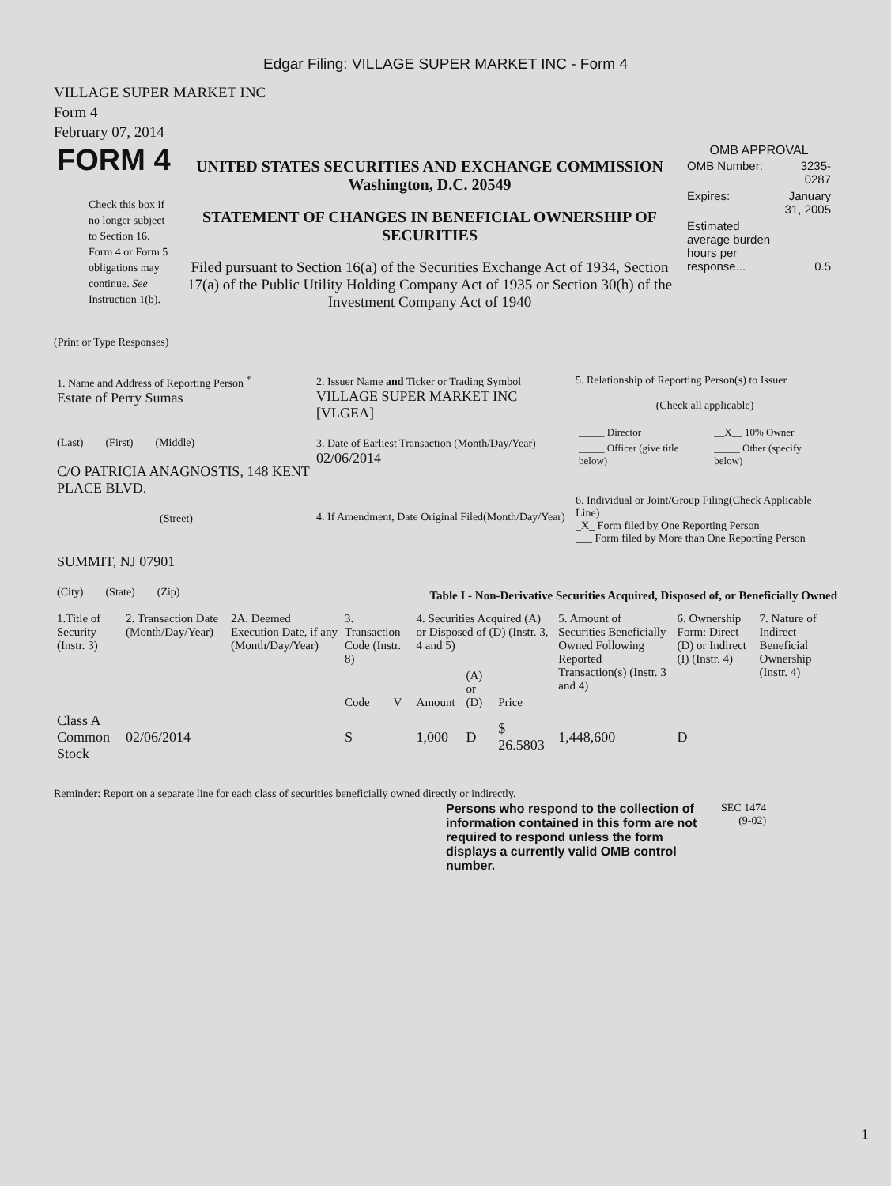Edgar Filing: VILLAGE SUPER MARKET INC - Form 4
VILLAGE SUPER MARKET INC
Form 4
February 07, 2014
| FORM 4 Check this box if no longer subject to Section 16. Form 4 or Form 5 obligations may continue. See Instruction 1(b). | UNITED STATES SECURITIES AND EXCHANGE COMMISSION Washington, D.C. 20549 STATEMENT OF CHANGES IN BENEFICIAL OWNERSHIP OF SECURITIES Filed pursuant to Section 16(a) of the Securities Exchange Act of 1934, Section 17(a) of the Public Utility Holding Company Act of 1935 or Section 30(h) of the Investment Company Act of 1940 | OMB APPROVAL / OMB Number: / 3235-0287 / / Expires: / January 31, 2005 / / Estimated average burden hours per response... / 0.5 / |
(Print or Type Responses)
| 1. Name and Address of Reporting Person <sup>*</sup> Estate of Perry Sumas (Last) (First) (Middle) C/O PATRICIA ANAGNOSTIS, 148 KENT PLACE BLVD. (Street) SUMMIT, NJ 07901 (City) (State) (Zip) | 2. Issuer Name and Ticker or Trading Symbol VILLAGE SUPER MARKET INC [VLGEA] 3. Date of Earliest Transaction (Month/Day/Year) 02/06/2014 4. If Amendment, Date Original Filed(Month/Day/Year) | 5. Relationship of Reporting Person(s) to Issuer (Check all applicable) / _____ Director / __X__ 10% Owner / / _____ Officer (give title below) / _____ Other (specify below) / 6. Individual or Joint/Group Filing(Check Applicable Line) _X_ Form filed by One Reporting Person ___ Form filed by More than One Reporting Person |
Table I - Non-Derivative Securities Acquired, Disposed of, or Beneficially Owned
| 1.Title of Security (Instr. 3) | 2. Transaction Date (Month/Day/Year) | 2A. Deemed Execution Date, if any (Month/Day/Year) | 3. Transaction Code (Instr. 8) | | 4. Securities Acquired (A) or Disposed of (D) (Instr. 3, 4 and 5) | | | 5. Amount of Securities Beneficially Owned Following Reported Transaction(s) (Instr. 3 and 4) | 6. Ownership Form: Direct (D) or Indirect (I) (Instr. 4) | 7. Nature of Indirect Beneficial Ownership (Instr. 4) |
| --- | --- | --- | --- | --- | --- | --- | --- | --- | --- | --- |
| | | | Code | V | Amount | (A) or (D) | Price | | | |
| Class A Common Stock | 02/06/2014 | | S | | 1,000 | D | $ 26.5803 | 1,448,600 | D | |
Reminder: Report on a separate line for each class of securities beneficially owned directly or indirectly.
| Persons who respond to the collection of information contained in this form are not required to respond unless the form displays a currently valid OMB control number. | SEC 1474 (9-02) |
1